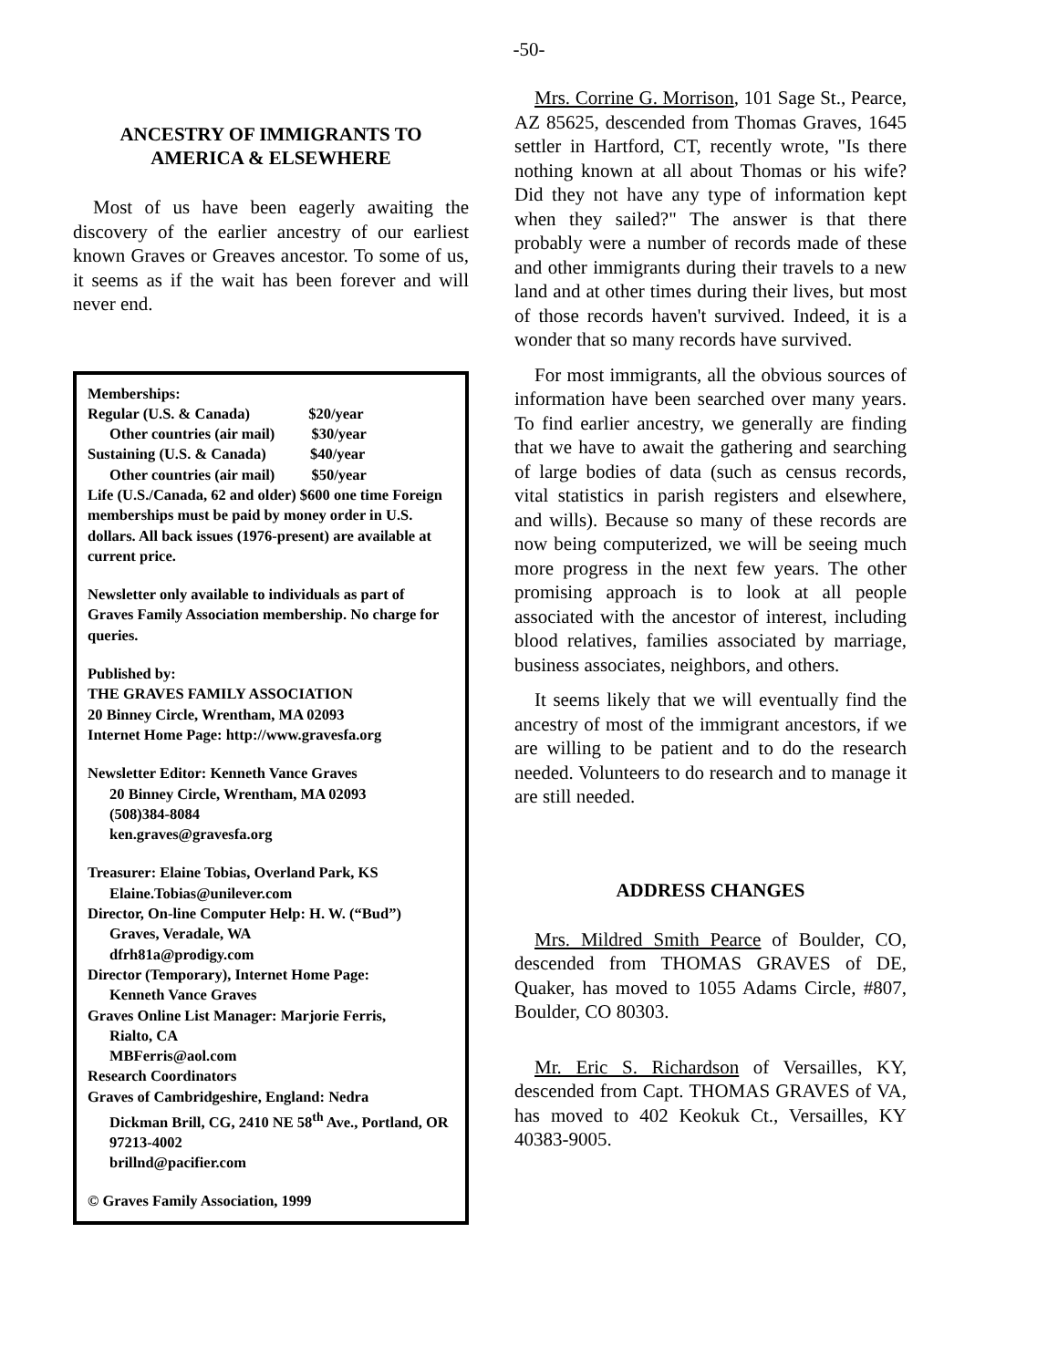-50-
ANCESTRY OF IMMIGRANTS TO AMERICA & ELSEWHERE
Most of us have been eagerly awaiting the discovery of the earlier ancestry of our earliest known Graves or Greaves ancestor. To some of us, it seems as if the wait has been forever and will never end.
Memberships:
Regular (U.S. & Canada) $20/year
Other countries (air mail) $30/year
Sustaining (U.S. & Canada) $40/year
Other countries (air mail) $50/year
Life (U.S./Canada, 62 and older) $600 one time Foreign memberships must be paid by money order in U.S. dollars. All back issues (1976-present) are available at current price.
Newsletter only available to individuals as part of Graves Family Association membership. No charge for queries.
Published by:
THE GRAVES FAMILY ASSOCIATION
20 Binney Circle, Wrentham, MA 02093
Internet Home Page: http://www.gravesfa.org
Newsletter Editor: Kenneth Vance Graves
20 Binney Circle, Wrentham, MA 02093
(508)384-8084
ken.graves@gravesfa.org
Treasurer: Elaine Tobias, Overland Park, KS
Elaine.Tobias@unilever.com
Director, On-line Computer Help: H. W. (“Bud”)
Graves, Veradale, WA
dfrh81a@prodigy.com
Director (Temporary), Internet Home Page:
Kenneth Vance Graves
Graves Online List Manager: Marjorie Ferris,
Rialto, CA
MBFerris@aol.com
Research Coordinators
Graves of Cambridgeshire, England: Nedra
Dickman Brill, CG, 2410 NE 58<sup>th</sup> Ave., Portland, OR 97213-4002
brillnd@pacifier.com
© Graves Family Association, 1999
Mrs. Corrine G. Morrison, 101 Sage St., Pearce, AZ 85625, descended from Thomas Graves, 1645 settler in Hartford, CT, recently wrote, "Is there nothing known at all about Thomas or his wife? Did they not have any type of information kept when they sailed?" The answer is that there probably were a number of records made of these and other immigrants during their travels to a new land and at other times during their lives, but most of those records haven't survived. Indeed, it is a wonder that so many records have survived.
For most immigrants, all the obvious sources of information have been searched over many years. To find earlier ancestry, we generally are finding that we have to await the gathering and searching of large bodies of data (such as census records, vital statistics in parish registers and elsewhere, and wills). Because so many of these records are now being computerized, we will be seeing much more progress in the next few years. The other promising approach is to look at all people associated with the ancestor of interest, including blood relatives, families associated by marriage, business associates, neighbors, and others.
It seems likely that we will eventually find the ancestry of most of the immigrant ancestors, if we are willing to be patient and to do the research needed. Volunteers to do research and to manage it are still needed.
ADDRESS CHANGES
Mrs. Mildred Smith Pearce of Boulder, CO, descended from THOMAS GRAVES of DE, Quaker, has moved to 1055 Adams Circle, #807, Boulder, CO 80303.
Mr. Eric S. Richardson of Versailles, KY, descended from Capt. THOMAS GRAVES of VA, has moved to 402 Keokuk Ct., Versailles, KY 40383-9005.